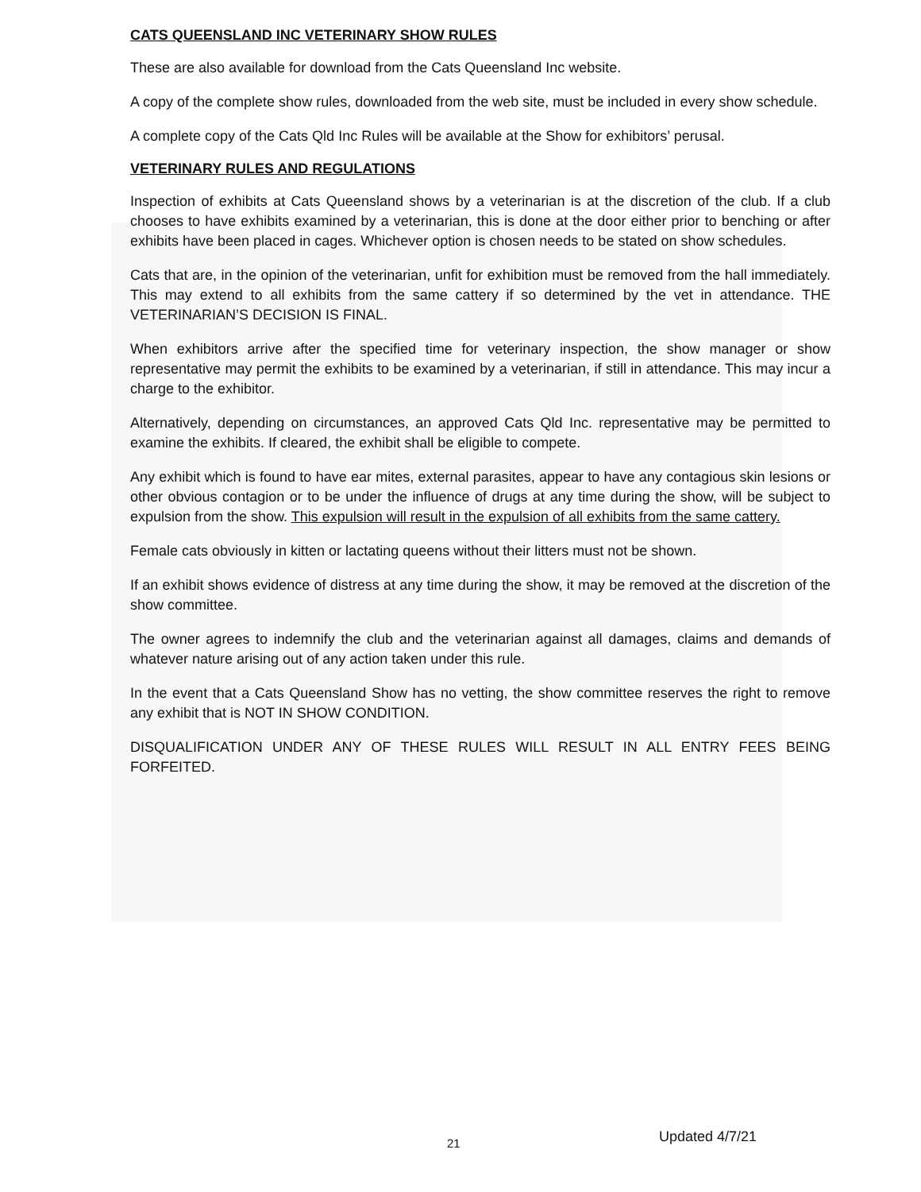CATS QUEENSLAND INC VETERINARY SHOW RULES
These are also available for download from the Cats Queensland Inc website.
A copy of the complete show rules, downloaded from the web site, must be included in every show schedule.
A complete copy of the Cats Qld Inc Rules will be available at the Show for exhibitors’ perusal.
VETERINARY RULES AND REGULATIONS
Inspection of exhibits at Cats Queensland shows by a veterinarian is at the discretion of the club. If a club chooses to have exhibits examined by a veterinarian, this is done at the door either prior to benching or after exhibits have been placed in cages. Whichever option is chosen needs to be stated on show schedules.
Cats that are, in the opinion of the veterinarian, unfit for exhibition must be removed from the hall immediately. This may extend to all exhibits from the same cattery if so determined by the vet in attendance. THE VETERINARIAN’S DECISION IS FINAL.
When exhibitors arrive after the specified time for veterinary inspection, the show manager or show representative may permit the exhibits to be examined by a veterinarian, if still in attendance. This may incur a charge to the exhibitor.
Alternatively, depending on circumstances, an approved Cats Qld Inc. representative may be permitted to examine the exhibits. If cleared, the exhibit shall be eligible to compete.
Any exhibit which is found to have ear mites, external parasites, appear to have any contagious skin lesions or other obvious contagion or to be under the influence of drugs at any time during the show, will be subject to expulsion from the show. This expulsion will result in the expulsion of all exhibits from the same cattery.
Female cats obviously in kitten or lactating queens without their litters must not be shown.
If an exhibit shows evidence of distress at any time during the show, it may be removed at the discretion of the show committee.
The owner agrees to indemnify the club and the veterinarian against all damages, claims and demands of whatever nature arising out of any action taken under this rule.
In the event that a Cats Queensland Show has no vetting, the show committee reserves the right to remove any exhibit that is NOT IN SHOW CONDITION.
DISQUALIFICATION UNDER ANY OF THESE RULES WILL RESULT IN ALL ENTRY FEES BEING FORFEITED.
21 Updated 4/7/21